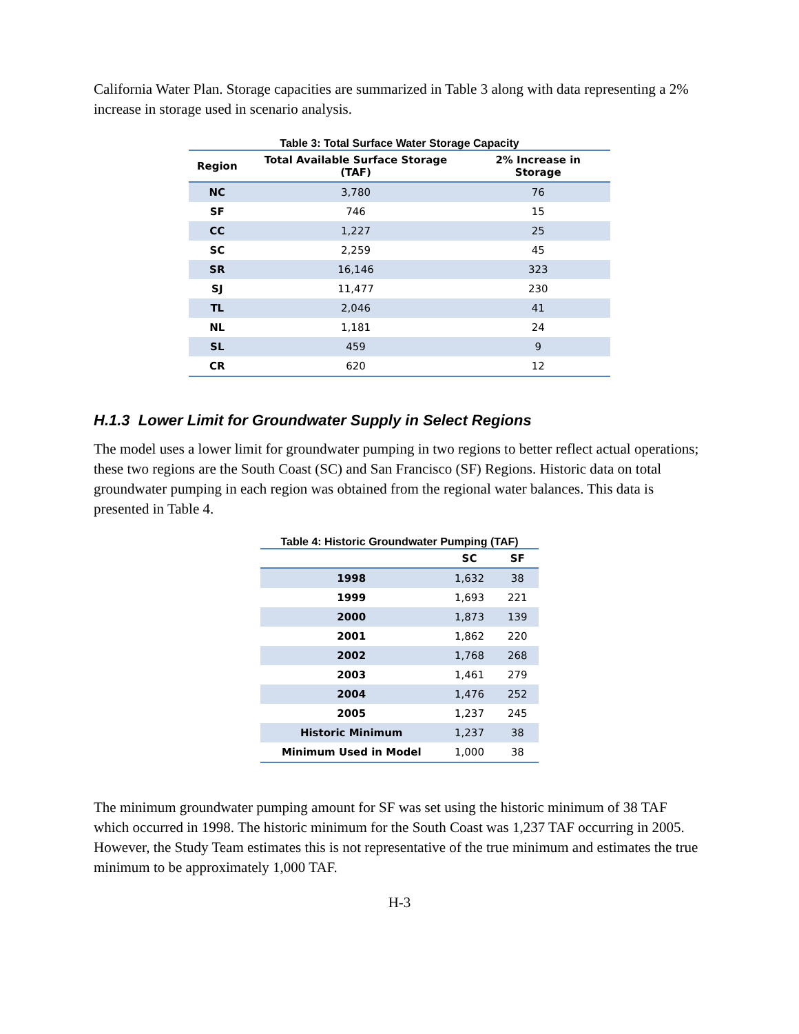California Water Plan. Storage capacities are summarized in Table 3 along with data representing a 2% increase in storage used in scenario analysis.
Table 3: Total Surface Water Storage Capacity
| Region | Total Available Surface Storage (TAF) | 2% Increase in Storage |
| --- | --- | --- |
| NC | 3,780 | 76 |
| SF | 746 | 15 |
| CC | 1,227 | 25 |
| SC | 2,259 | 45 |
| SR | 16,146 | 323 |
| SJ | 11,477 | 230 |
| TL | 2,046 | 41 |
| NL | 1,181 | 24 |
| SL | 459 | 9 |
| CR | 620 | 12 |
H.1.3 Lower Limit for Groundwater Supply in Select Regions
The model uses a lower limit for groundwater pumping in two regions to better reflect actual operations; these two regions are the South Coast (SC) and San Francisco (SF) Regions. Historic data on total groundwater pumping in each region was obtained from the regional water balances. This data is presented in Table 4.
Table 4: Historic Groundwater Pumping (TAF)
| | SC | SF |
| --- | --- | --- |
| 1998 | 1,632 | 38 |
| 1999 | 1,693 | 221 |
| 2000 | 1,873 | 139 |
| 2001 | 1,862 | 220 |
| 2002 | 1,768 | 268 |
| 2003 | 1,461 | 279 |
| 2004 | 1,476 | 252 |
| 2005 | 1,237 | 245 |
| Historic Minimum | 1,237 | 38 |
| Minimum Used in Model | 1,000 | 38 |
The minimum groundwater pumping amount for SF was set using the historic minimum of 38 TAF which occurred in 1998. The historic minimum for the South Coast was 1,237 TAF occurring in 2005. However, the Study Team estimates this is not representative of the true minimum and estimates the true minimum to be approximately 1,000 TAF.
H-3